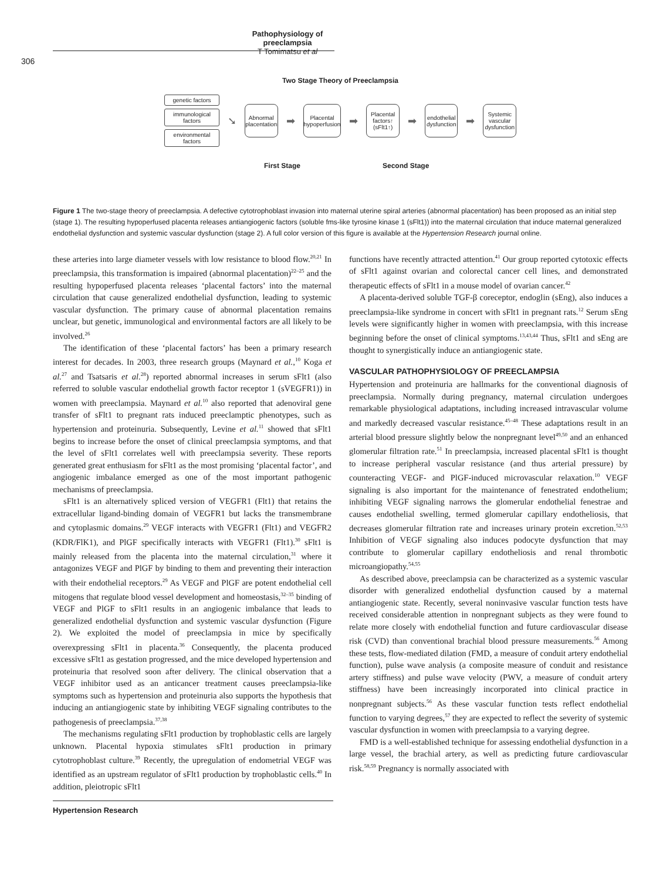Pathophysiology of preeclampsia
T Tomimatsu et al
306
Two Stage Theory of Preeclampsia
genetic factors
immunological factors
environmental factors
➘
Abnormal placentation
➡
Placental hypoperfusion
➡
Placental factors↑ (sFlt1↑)
➡
endothelial dysfunction
➡
Systemic vascular dysfunction
First Stage Second Stage
Figure 1 The two-stage theory of preeclampsia. A defective cytotrophoblast invasion into maternal uterine spiral arteries (abnormal placentation) has been proposed as an initial step (stage 1). The resulting hypoperfused placenta releases antiangiogenic factors (soluble fms-like tyrosine kinase 1 (sFlt1)) into the maternal circulation that induce maternal generalized endothelial dysfunction and systemic vascular dysfunction (stage 2). A full color version of this figure is available at the Hypertension Research journal online.
these arteries into large diameter vessels with low resistance to blood flow.<sup>20,21</sup> In preeclampsia, this transformation is impaired (abnormal placentation)<sup>22–25</sup> and the resulting hypoperfused placenta releases ‘placental factors’ into the maternal circulation that cause generalized endothelial dysfunction, leading to systemic vascular dysfunction. The primary cause of abnormal placentation remains unclear, but genetic, immunological and environmental factors are all likely to be involved.<sup>26</sup>
The identification of these ‘placental factors’ has been a primary research interest for decades. In 2003, three research groups (Maynard et al.,<sup>10</sup> Koga et al.<sup>27</sup> and Tsatsaris et al.<sup>28</sup>) reported abnormal increases in serum sFlt1 (also referred to soluble vascular endothelial growth factor receptor 1 (sVEGFR1)) in women with preeclampsia. Maynard et al.<sup>10</sup> also reported that adenoviral gene transfer of sFlt1 to pregnant rats induced preeclamptic phenotypes, such as hypertension and proteinuria. Subsequently, Levine et al.<sup>11</sup> showed that sFlt1 begins to increase before the onset of clinical preeclampsia symptoms, and that the level of sFlt1 correlates well with preeclampsia severity. These reports generated great enthusiasm for sFlt1 as the most promising ‘placental factor’, and angiogenic imbalance emerged as one of the most important pathogenic mechanisms of preeclampsia.
sFlt1 is an alternatively spliced version of VEGFR1 (Flt1) that retains the extracellular ligand-binding domain of VEGFR1 but lacks the transmembrane and cytoplasmic domains.<sup>29</sup> VEGF interacts with VEGFR1 (Flt1) and VEGFR2 (KDR/FlK1), and PlGF specifically interacts with VEGFR1 (Flt1).<sup>30</sup> sFlt1 is mainly released from the placenta into the maternal circulation,<sup>31</sup> where it antagonizes VEGF and PlGF by binding to them and preventing their interaction with their endothelial receptors.<sup>29</sup> As VEGF and PlGF are potent endothelial cell mitogens that regulate blood vessel development and homeostasis,<sup>32–35</sup> binding of VEGF and PlGF to sFlt1 results in an angiogenic imbalance that leads to generalized endothelial dysfunction and systemic vascular dysfunction (Figure 2). We exploited the model of preeclampsia in mice by specifically overexpressing sFlt1 in placenta.<sup>36</sup> Consequently, the placenta produced excessive sFlt1 as gestation progressed, and the mice developed hypertension and proteinuria that resolved soon after delivery. The clinical observation that a VEGF inhibitor used as an anticancer treatment causes preeclampsia-like symptoms such as hypertension and proteinuria also supports the hypothesis that inducing an antiangiogenic state by inhibiting VEGF signaling contributes to the pathogenesis of preeclampsia.<sup>37,38</sup>
The mechanisms regulating sFlt1 production by trophoblastic cells are largely unknown. Placental hypoxia stimulates sFlt1 production in primary cytotrophoblast culture.<sup>39</sup> Recently, the upregulation of endometrial VEGF was identified as an upstream regulator of sFlt1 production by trophoblastic cells.<sup>40</sup> In addition, pleiotropic sFlt1
functions have recently attracted attention.<sup>41</sup> Our group reported cytotoxic effects of sFlt1 against ovarian and colorectal cancer cell lines, and demonstrated therapeutic effects of sFlt1 in a mouse model of ovarian cancer.<sup>42</sup>
A placenta-derived soluble TGF-β coreceptor, endoglin (sEng), also induces a preeclampsia-like syndrome in concert with sFlt1 in pregnant rats.<sup>12</sup> Serum sEng levels were significantly higher in women with preeclampsia, with this increase beginning before the onset of clinical symptoms.<sup>13,43,44</sup> Thus, sFlt1 and sEng are thought to synergistically induce an antiangiogenic state.
VASCULAR PATHOPHYSIOLOGY OF PREECLAMPSIA
Hypertension and proteinuria are hallmarks for the conventional diagnosis of preeclampsia. Normally during pregnancy, maternal circulation undergoes remarkable physiological adaptations, including increased intravascular volume and markedly decreased vascular resistance.<sup>45–48</sup> These adaptations result in an arterial blood pressure slightly below the nonpregnant level<sup>49,50</sup> and an enhanced glomerular filtration rate.<sup>51</sup> In preeclampsia, increased placental sFlt1 is thought to increase peripheral vascular resistance (and thus arterial pressure) by counteracting VEGF- and PlGF-induced microvascular relaxation.<sup>10</sup> VEGF signaling is also important for the maintenance of fenestrated endothelium; inhibiting VEGF signaling narrows the glomerular endothelial fenestrae and causes endothelial swelling, termed glomerular capillary endotheliosis, that decreases glomerular filtration rate and increases urinary protein excretion.<sup>52,53</sup> Inhibition of VEGF signaling also induces podocyte dysfunction that may contribute to glomerular capillary endotheliosis and renal thrombotic microangiopathy.<sup>54,55</sup>
As described above, preeclampsia can be characterized as a systemic vascular disorder with generalized endothelial dysfunction caused by a maternal antiangiogenic state. Recently, several noninvasive vascular function tests have received considerable attention in nonpregnant subjects as they were found to relate more closely with endothelial function and future cardiovascular disease risk (CVD) than conventional brachial blood pressure measurements.<sup>56</sup> Among these tests, flow-mediated dilation (FMD, a measure of conduit artery endothelial function), pulse wave analysis (a composite measure of conduit and resistance artery stiffness) and pulse wave velocity (PWV, a measure of conduit artery stiffness) have been increasingly incorporated into clinical practice in nonpregnant subjects.<sup>56</sup> As these vascular function tests reflect endothelial function to varying degrees,<sup>57</sup> they are expected to reflect the severity of systemic vascular dysfunction in women with preeclampsia to a varying degree.
FMD is a well-established technique for assessing endothelial dysfunction in a large vessel, the brachial artery, as well as predicting future cardiovascular risk.<sup>58,59</sup> Pregnancy is normally associated with
Hypertension Research